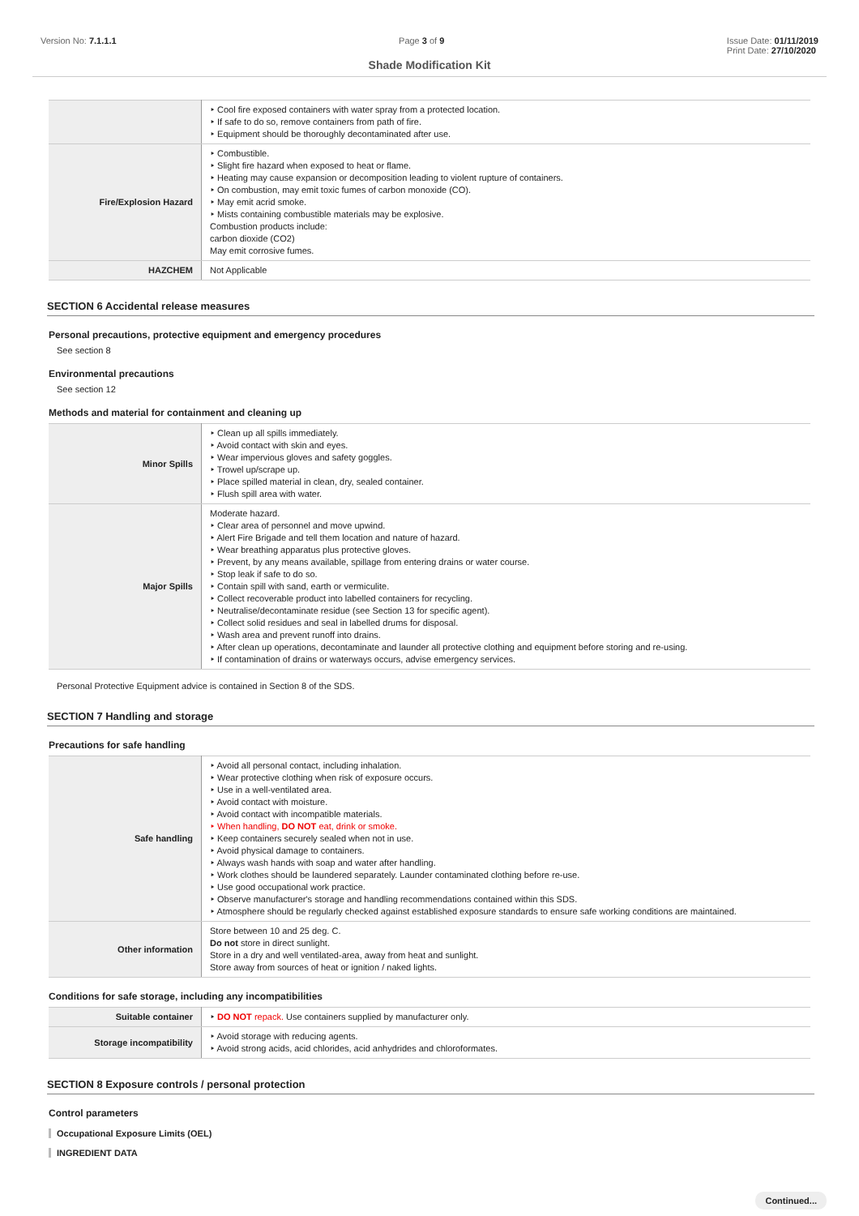Version No: 7.1.1.1 Page 3 of 9 Issue Date: 01/11/2019
Print Date: 27/10/2020
Shade Modification Kit
| | ‣ Cool fire exposed containers with water spray from a protected location. ‣ If safe to do so, remove containers from path of fire. ‣ Equipment should be thoroughly decontaminated after use. |
| Fire/Explosion Hazard | ‣ Combustible. ‣ Slight fire hazard when exposed to heat or flame. ‣ Heating may cause expansion or decomposition leading to violent rupture of containers. ‣ On combustion, may emit toxic fumes of carbon monoxide (CO). ‣ May emit acrid smoke. ‣ Mists containing combustible materials may be explosive. Combustion products include: carbon dioxide (CO2) May emit corrosive fumes. |
| HAZCHEM | Not Applicable |
SECTION 6 Accidental release measures
Personal precautions, protective equipment and emergency procedures
See section 8
Environmental precautions
See section 12
Methods and material for containment and cleaning up
| Minor Spills | ‣ Clean up all spills immediately. ‣ Avoid contact with skin and eyes. ‣ Wear impervious gloves and safety goggles. ‣ Trowel up/scrape up. ‣ Place spilled material in clean, dry, sealed container. ‣ Flush spill area with water. |
| Major Spills | Moderate hazard. ‣ Clear area of personnel and move upwind. ‣ Alert Fire Brigade and tell them location and nature of hazard. ‣ Wear breathing apparatus plus protective gloves. ‣ Prevent, by any means available, spillage from entering drains or water course. ‣ Stop leak if safe to do so. ‣ Contain spill with sand, earth or vermiculite. ‣ Collect recoverable product into labelled containers for recycling. ‣ Neutralise/decontaminate residue (see Section 13 for specific agent). ‣ Collect solid residues and seal in labelled drums for disposal. ‣ Wash area and prevent runoff into drains. ‣ After clean up operations, decontaminate and launder all protective clothing and equipment before storing and re-using. ‣ If contamination of drains or waterways occurs, advise emergency services. |
Personal Protective Equipment advice is contained in Section 8 of the SDS.
SECTION 7 Handling and storage
Precautions for safe handling
| Safe handling | ‣ Avoid all personal contact, including inhalation. ‣ Wear protective clothing when risk of exposure occurs. ‣ Use in a well-ventilated area. ‣ Avoid contact with moisture. ‣ Avoid contact with incompatible materials. ‣ When handling, DO NOT eat, drink or smoke. ‣ Keep containers securely sealed when not in use. ‣ Avoid physical damage to containers. ‣ Always wash hands with soap and water after handling. ‣ Work clothes should be laundered separately. Launder contaminated clothing before re-use. ‣ Use good occupational work practice. ‣ Observe manufacturer's storage and handling recommendations contained within this SDS. ‣ Atmosphere should be regularly checked against established exposure standards to ensure safe working conditions are maintained. |
| Other information | Store between 10 and 25 deg. C. Do not store in direct sunlight. Store in a dry and well ventilated-area, away from heat and sunlight. Store away from sources of heat or ignition / naked lights. |
Conditions for safe storage, including any incompatibilities
| Suitable container | ‣ DO NOT repack. Use containers supplied by manufacturer only. |
| Storage incompatibility | ‣ Avoid storage with reducing agents. ‣ Avoid strong acids, acid chlorides, acid anhydrides and chloroformates. |
SECTION 8 Exposure controls / personal protection
Control parameters
Occupational Exposure Limits (OEL)
INGREDIENT DATA
Continued...